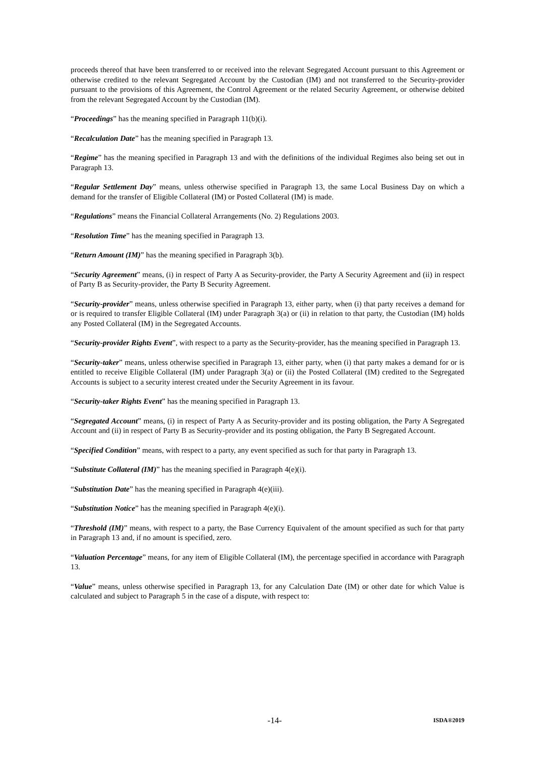proceeds thereof that have been transferred to or received into the relevant Segregated Account pursuant to this Agreement or otherwise credited to the relevant Segregated Account by the Custodian (IM) and not transferred to the Security-provider pursuant to the provisions of this Agreement, the Control Agreement or the related Security Agreement, or otherwise debited from the relevant Segregated Account by the Custodian (IM).
“Proceedings” has the meaning specified in Paragraph 11(b)(i).
“Recalculation Date” has the meaning specified in Paragraph 13.
“Regime” has the meaning specified in Paragraph 13 and with the definitions of the individual Regimes also being set out in Paragraph 13.
“Regular Settlement Day” means, unless otherwise specified in Paragraph 13, the same Local Business Day on which a demand for the transfer of Eligible Collateral (IM) or Posted Collateral (IM) is made.
“Regulations” means the Financial Collateral Arrangements (No. 2) Regulations 2003.
“Resolution Time” has the meaning specified in Paragraph 13.
“Return Amount (IM)” has the meaning specified in Paragraph 3(b).
“Security Agreement” means, (i) in respect of Party A as Security-provider, the Party A Security Agreement and (ii) in respect of Party B as Security-provider, the Party B Security Agreement.
“Security-provider” means, unless otherwise specified in Paragraph 13, either party, when (i) that party receives a demand for or is required to transfer Eligible Collateral (IM) under Paragraph 3(a) or (ii) in relation to that party, the Custodian (IM) holds any Posted Collateral (IM) in the Segregated Accounts.
“Security-provider Rights Event”, with respect to a party as the Security-provider, has the meaning specified in Paragraph 13.
“Security-taker” means, unless otherwise specified in Paragraph 13, either party, when (i) that party makes a demand for or is entitled to receive Eligible Collateral (IM) under Paragraph 3(a) or (ii) the Posted Collateral (IM) credited to the Segregated Accounts is subject to a security interest created under the Security Agreement in its favour.
“Security-taker Rights Event” has the meaning specified in Paragraph 13.
“Segregated Account” means, (i) in respect of Party A as Security-provider and its posting obligation, the Party A Segregated Account and (ii) in respect of Party B as Security-provider and its posting obligation, the Party B Segregated Account.
“Specified Condition” means, with respect to a party, any event specified as such for that party in Paragraph 13.
“Substitute Collateral (IM)” has the meaning specified in Paragraph 4(e)(i).
“Substitution Date” has the meaning specified in Paragraph 4(e)(iii).
“Substitution Notice” has the meaning specified in Paragraph 4(e)(i).
“Threshold (IM)” means, with respect to a party, the Base Currency Equivalent of the amount specified as such for that party in Paragraph 13 and, if no amount is specified, zero.
“Valuation Percentage” means, for any item of Eligible Collateral (IM), the percentage specified in accordance with Paragraph 13.
“Value” means, unless otherwise specified in Paragraph 13, for any Calculation Date (IM) or other date for which Value is calculated and subject to Paragraph 5 in the case of a dispute, with respect to:
-14- ISDA®2019